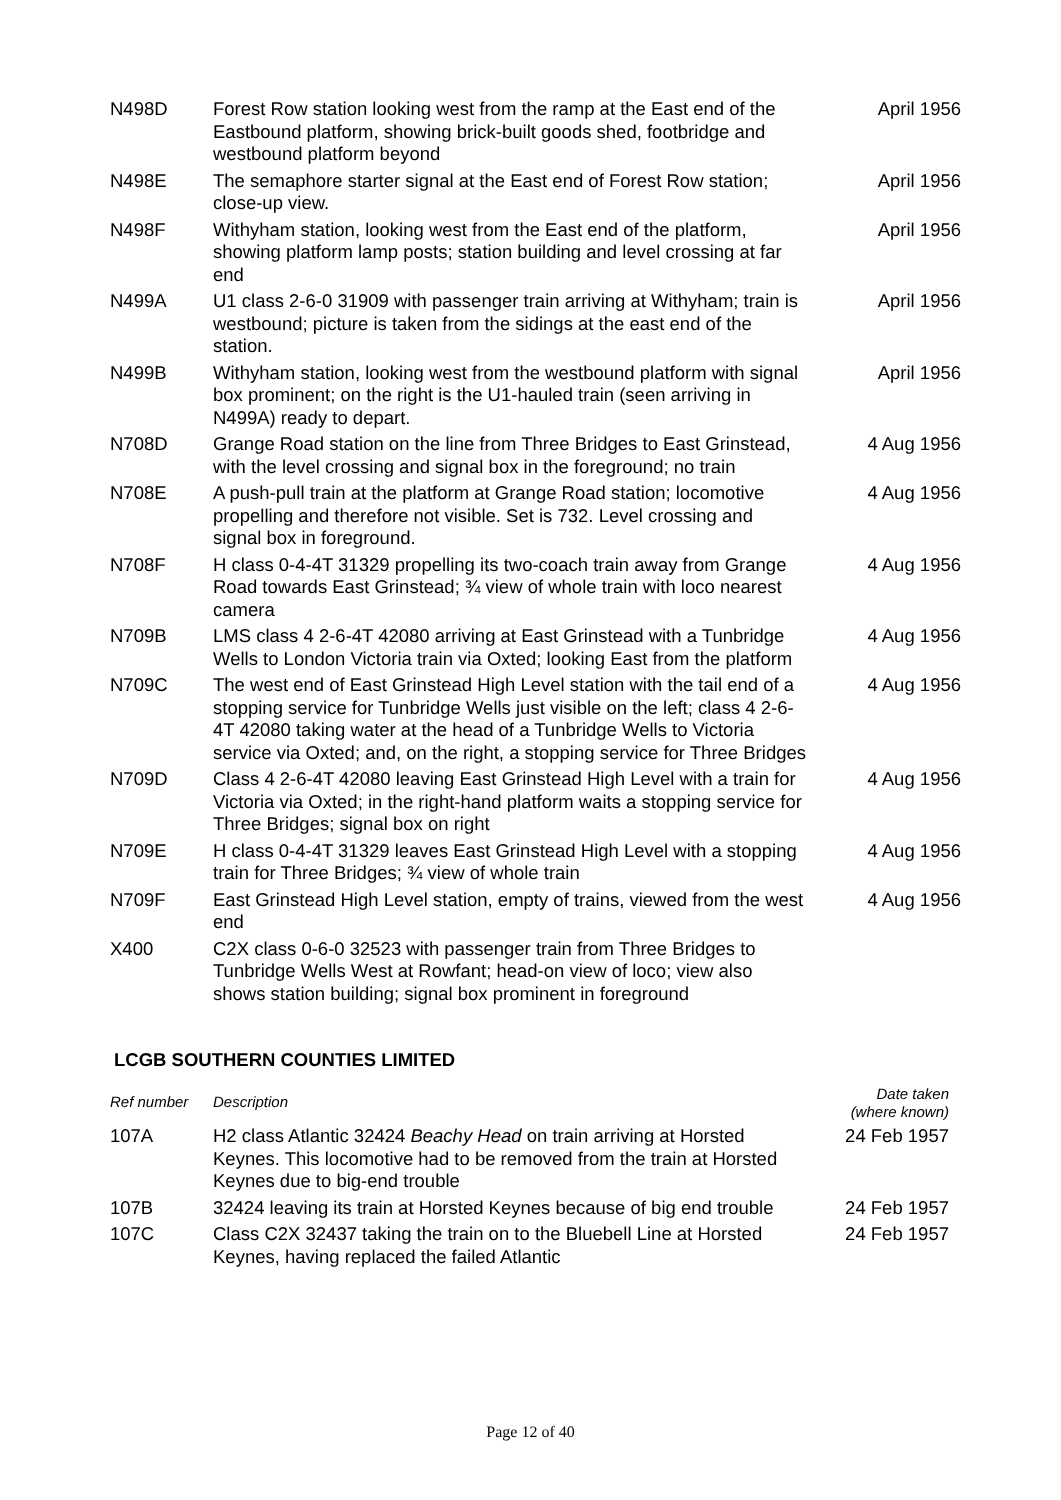| N498D | Forest Row station looking west from the ramp at the East end of the Eastbound platform, showing brick-built goods shed, footbridge and westbound platform beyond | April 1956 |
| N498E | The semaphore starter signal at the East end of Forest Row station; close-up view. | April 1956 |
| N498F | Withyham station, looking west from the East end of the platform, showing platform lamp posts; station building and level crossing at far end | April 1956 |
| N499A | U1 class 2-6-0 31909 with passenger train arriving at Withyham; train is westbound; picture is taken from the sidings at the east end of the station. | April 1956 |
| N499B | Withyham station, looking west from the westbound platform with signal box prominent; on the right is the U1-hauled train (seen arriving in N499A) ready to depart. | April 1956 |
| N708D | Grange Road station on the line from Three Bridges to East Grinstead, with the level crossing and signal box in the foreground; no train | 4 Aug 1956 |
| N708E | A push-pull train at the platform at Grange Road station; locomotive propelling and therefore not visible. Set is 732. Level crossing and signal box in foreground. | 4 Aug 1956 |
| N708F | H class 0-4-4T 31329 propelling its two-coach train away from Grange Road towards East Grinstead; ¾ view of whole train with loco nearest camera | 4 Aug 1956 |
| N709B | LMS class 4 2-6-4T 42080 arriving at East Grinstead with a Tunbridge Wells to London Victoria train via Oxted; looking East from the platform | 4 Aug 1956 |
| N709C | The west end of East Grinstead High Level station with the tail end of a stopping service for Tunbridge Wells just visible on the left; class 4 2-6-4T 42080 taking water at the head of a Tunbridge Wells to Victoria service via Oxted; and, on the right, a stopping service for Three Bridges | 4 Aug 1956 |
| N709D | Class 4 2-6-4T 42080 leaving East Grinstead High Level with a train for Victoria via Oxted; in the right-hand platform waits a stopping service for Three Bridges; signal box on right | 4 Aug 1956 |
| N709E | H class 0-4-4T 31329 leaves East Grinstead High Level with a stopping train for Three Bridges; ¾ view of whole train | 4 Aug 1956 |
| N709F | East Grinstead High Level station, empty of trains, viewed from the west end | 4 Aug 1956 |
| X400 | C2X class 0-6-0 32523 with passenger train from Three Bridges to Tunbridge Wells West at Rowfant; head-on view of loco; view also shows station building; signal box prominent in foreground | |
LCGB SOUTHERN COUNTIES LIMITED
| Ref number | Description | Date taken (where known) |
| --- | --- | --- |
| 107A | H2 class Atlantic 32424 Beachy Head on train arriving at Horsted Keynes. This locomotive had to be removed from the train at Horsted Keynes due to big-end trouble | 24 Feb 1957 |
| 107B | 32424 leaving its train at Horsted Keynes because of big end trouble | 24 Feb 1957 |
| 107C | Class C2X 32437 taking the train on to the Bluebell Line at Horsted Keynes, having replaced the failed Atlantic | 24 Feb 1957 |
Page 12 of 40